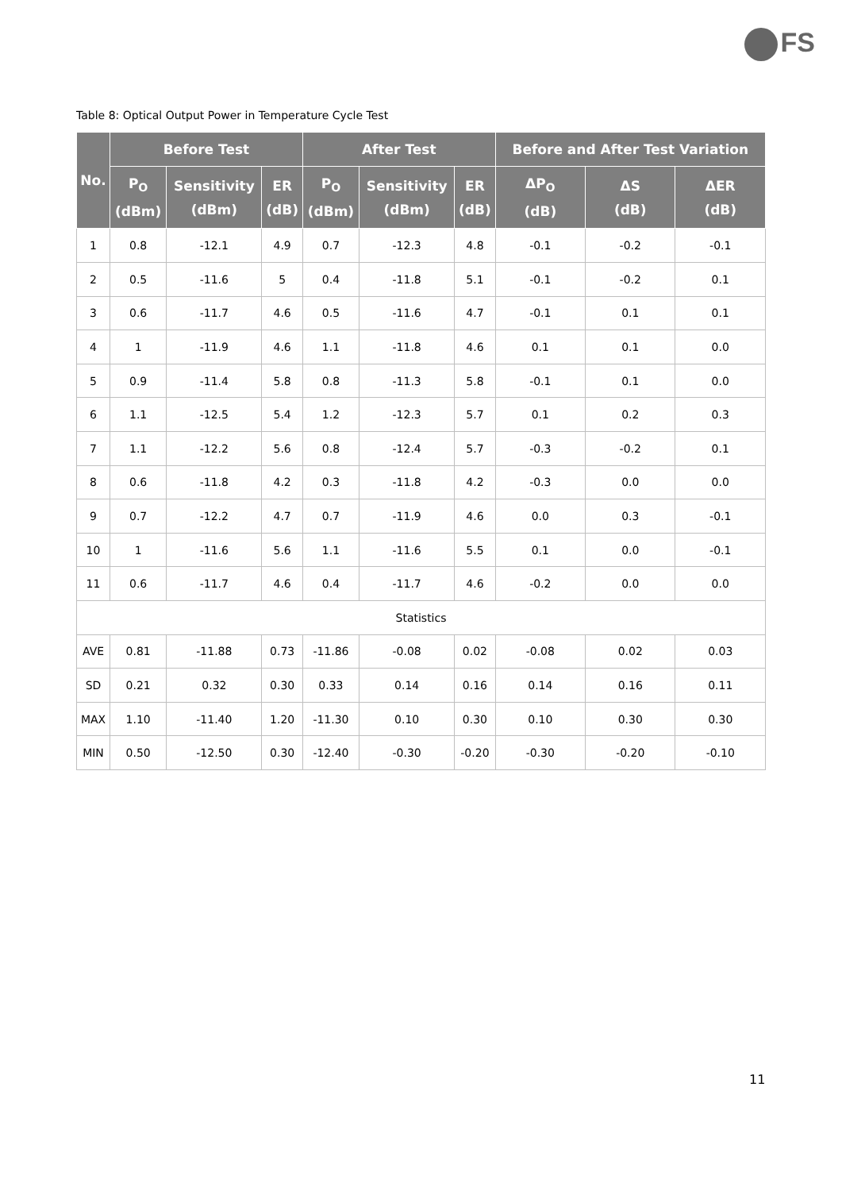FS
Table 8: Optical Output Power in Temperature Cycle Test
| No. | Before Test | | | After Test | | | Before and After Test Variation | | |
| --- | --- | --- | --- | --- | --- | --- | --- | --- | --- |
| | P<sub>O</sub> (dBm) | Sensitivity (dBm) | ER (dB) | P<sub>O</sub> (dBm) | Sensitivity (dBm) | ER (dB) | ΔP<sub>O</sub> (dB) | ΔS (dB) | ΔER (dB) |
| 1 | 0.8 | -12.1 | 4.9 | 0.7 | -12.3 | 4.8 | -0.1 | -0.2 | -0.1 |
| 2 | 0.5 | -11.6 | 5 | 0.4 | -11.8 | 5.1 | -0.1 | -0.2 | 0.1 |
| 3 | 0.6 | -11.7 | 4.6 | 0.5 | -11.6 | 4.7 | -0.1 | 0.1 | 0.1 |
| 4 | 1 | -11.9 | 4.6 | 1.1 | -11.8 | 4.6 | 0.1 | 0.1 | 0.0 |
| 5 | 0.9 | -11.4 | 5.8 | 0.8 | -11.3 | 5.8 | -0.1 | 0.1 | 0.0 |
| 6 | 1.1 | -12.5 | 5.4 | 1.2 | -12.3 | 5.7 | 0.1 | 0.2 | 0.3 |
| 7 | 1.1 | -12.2 | 5.6 | 0.8 | -12.4 | 5.7 | -0.3 | -0.2 | 0.1 |
| 8 | 0.6 | -11.8 | 4.2 | 0.3 | -11.8 | 4.2 | -0.3 | 0.0 | 0.0 |
| 9 | 0.7 | -12.2 | 4.7 | 0.7 | -11.9 | 4.6 | 0.0 | 0.3 | -0.1 |
| 10 | 1 | -11.6 | 5.6 | 1.1 | -11.6 | 5.5 | 0.1 | 0.0 | -0.1 |
| 11 | 0.6 | -11.7 | 4.6 | 0.4 | -11.7 | 4.6 | -0.2 | 0.0 | 0.0 |
| Statistics | | | | | | | | | |
| AVE | 0.81 | -11.88 | 0.73 | -11.86 | -0.08 | 0.02 | -0.08 | 0.02 | 0.03 |
| SD | 0.21 | 0.32 | 0.30 | 0.33 | 0.14 | 0.16 | 0.14 | 0.16 | 0.11 |
| MAX | 1.10 | -11.40 | 1.20 | -11.30 | 0.10 | 0.30 | 0.10 | 0.30 | 0.30 |
| MIN | 0.50 | -12.50 | 0.30 | -12.40 | -0.30 | -0.20 | -0.30 | -0.20 | -0.10 |
11